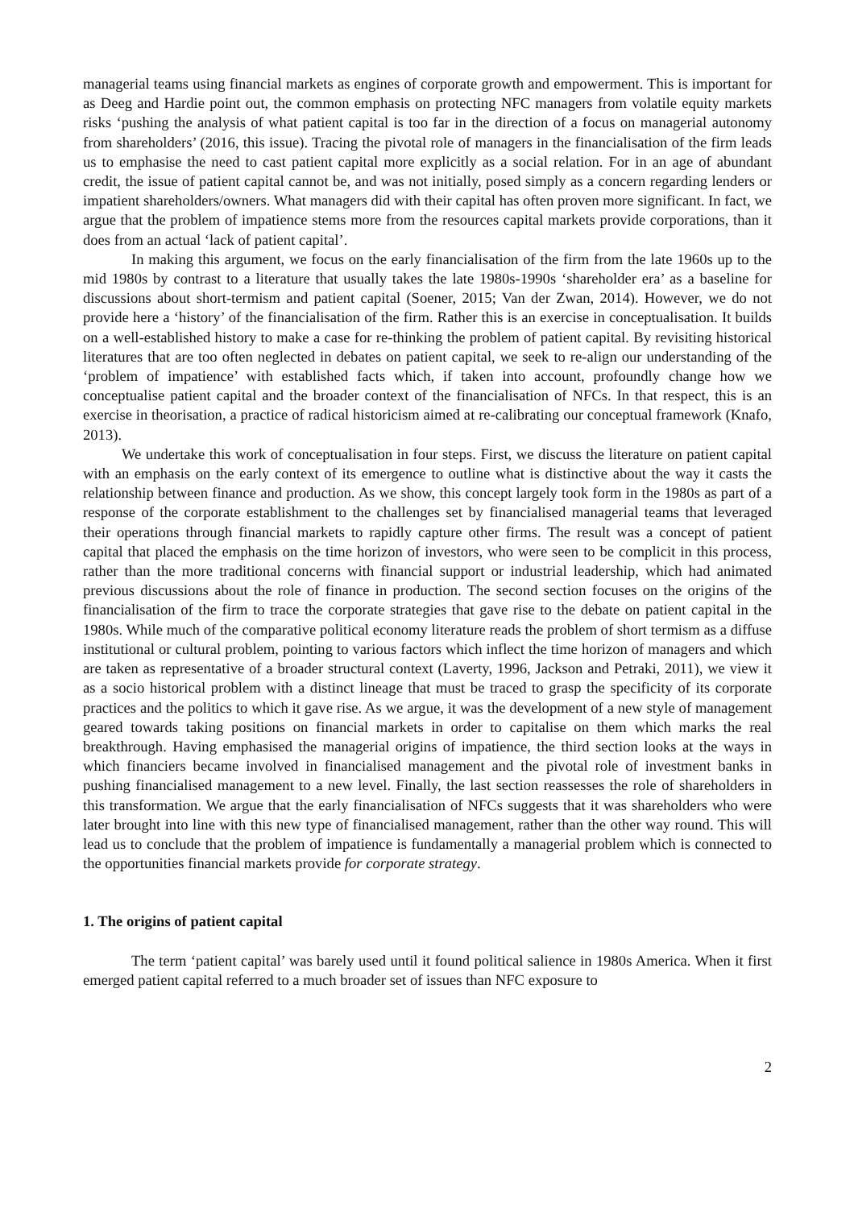managerial teams using financial markets as engines of corporate growth and empowerment. This is important for as Deeg and Hardie point out, the common emphasis on protecting NFC managers from volatile equity markets risks ‘pushing the analysis of what patient capital is too far in the direction of a focus on managerial autonomy from shareholders’ (2016, this issue). Tracing the pivotal role of managers in the financialisation of the firm leads us to emphasise the need to cast patient capital more explicitly as a social relation. For in an age of abundant credit, the issue of patient capital cannot be, and was not initially, posed simply as a concern regarding lenders or impatient shareholders/owners. What managers did with their capital has often proven more significant. In fact, we argue that the problem of impatience stems more from the resources capital markets provide corporations, than it does from an actual ‘lack of patient capital’.
In making this argument, we focus on the early financialisation of the firm from the late 1960s up to the mid 1980s by contrast to a literature that usually takes the late 1980s-1990s ‘shareholder era’ as a baseline for discussions about short-termism and patient capital (Soener, 2015; Van der Zwan, 2014). However, we do not provide here a ‘history’ of the financialisation of the firm. Rather this is an exercise in conceptualisation. It builds on a well-established history to make a case for re-thinking the problem of patient capital. By revisiting historical literatures that are too often neglected in debates on patient capital, we seek to re-align our understanding of the ‘problem of impatience’ with established facts which, if taken into account, profoundly change how we conceptualise patient capital and the broader context of the financialisation of NFCs. In that respect, this is an exercise in theorisation, a practice of radical historicism aimed at re-calibrating our conceptual framework (Knafo, 2013).
We undertake this work of conceptualisation in four steps. First, we discuss the literature on patient capital with an emphasis on the early context of its emergence to outline what is distinctive about the way it casts the relationship between finance and production. As we show, this concept largely took form in the 1980s as part of a response of the corporate establishment to the challenges set by financialised managerial teams that leveraged their operations through financial markets to rapidly capture other firms. The result was a concept of patient capital that placed the emphasis on the time horizon of investors, who were seen to be complicit in this process, rather than the more traditional concerns with financial support or industrial leadership, which had animated previous discussions about the role of finance in production. The second section focuses on the origins of the financialisation of the firm to trace the corporate strategies that gave rise to the debate on patient capital in the 1980s. While much of the comparative political economy literature reads the problem of short termism as a diffuse institutional or cultural problem, pointing to various factors which inflect the time horizon of managers and which are taken as representative of a broader structural context (Laverty, 1996, Jackson and Petraki, 2011), we view it as a socio historical problem with a distinct lineage that must be traced to grasp the specificity of its corporate practices and the politics to which it gave rise. As we argue, it was the development of a new style of management geared towards taking positions on financial markets in order to capitalise on them which marks the real breakthrough. Having emphasised the managerial origins of impatience, the third section looks at the ways in which financiers became involved in financialised management and the pivotal role of investment banks in pushing financialised management to a new level. Finally, the last section reassesses the role of shareholders in this transformation. We argue that the early financialisation of NFCs suggests that it was shareholders who were later brought into line with this new type of financialised management, rather than the other way round. This will lead us to conclude that the problem of impatience is fundamentally a managerial problem which is connected to the opportunities financial markets provide for corporate strategy.
1. The origins of patient capital
The term ‘patient capital’ was barely used until it found political salience in 1980s America. When it first emerged patient capital referred to a much broader set of issues than NFC exposure to
2